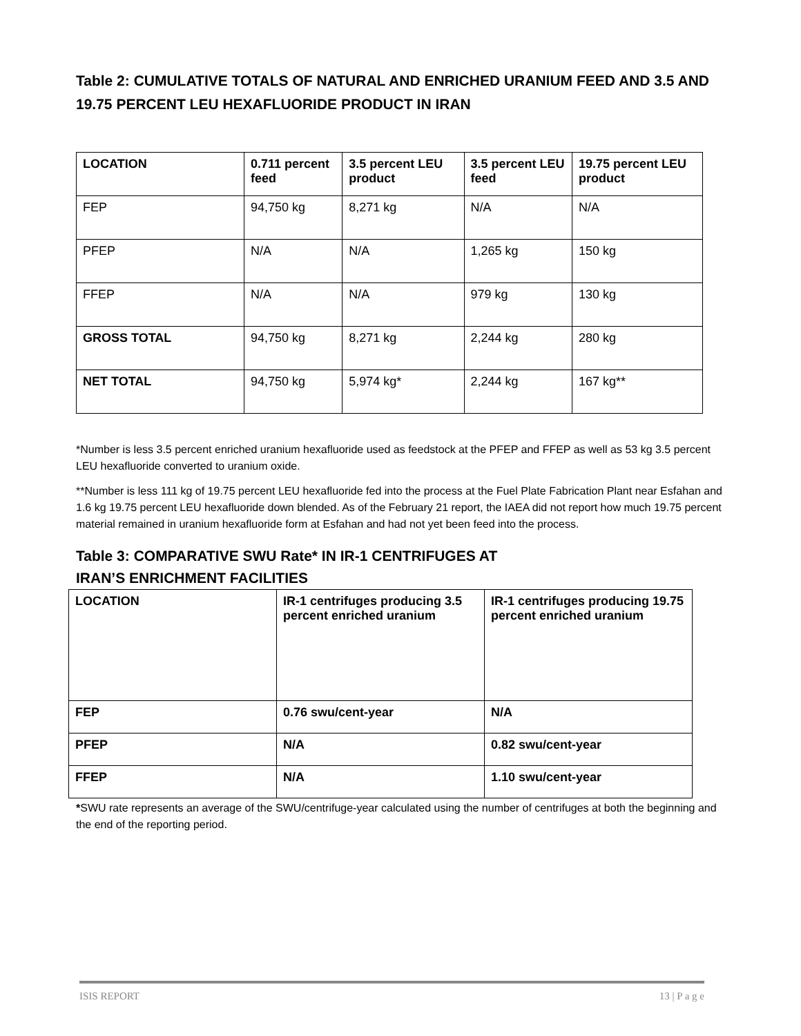Table 2: CUMULATIVE TOTALS OF NATURAL AND ENRICHED URANIUM FEED AND 3.5 AND 19.75 PERCENT LEU HEXAFLUORIDE PRODUCT IN IRAN
| LOCATION | 0.711 percent feed | 3.5 percent LEU product | 3.5 percent LEU feed | 19.75 percent LEU product |
| --- | --- | --- | --- | --- |
| FEP | 94,750 kg | 8,271 kg | N/A | N/A |
| PFEP | N/A | N/A | 1,265 kg | 150 kg |
| FFEP | N/A | N/A | 979 kg | 130 kg |
| GROSS TOTAL | 94,750 kg | 8,271 kg | 2,244 kg | 280 kg |
| NET TOTAL | 94,750 kg | 5,974 kg* | 2,244 kg | 167 kg** |
*Number is less 3.5 percent enriched uranium hexafluoride used as feedstock at the PFEP and FFEP as well as 53 kg 3.5 percent LEU hexafluoride converted to uranium oxide.
**Number is less 111 kg of 19.75 percent LEU hexafluoride fed into the process at the Fuel Plate Fabrication Plant near Esfahan and 1.6 kg 19.75 percent LEU hexafluoride down blended. As of the February 21 report, the IAEA did not report how much 19.75 percent material remained in uranium hexafluoride form at Esfahan and had not yet been feed into the process.
Table 3: COMPARATIVE SWU Rate* IN IR-1 CENTRIFUGES AT
IRAN’S ENRICHMENT FACILITIES
| LOCATION | IR-1 centrifuges producing 3.5 percent enriched uranium | IR-1 centrifuges producing 19.75 percent enriched uranium |
| --- | --- | --- |
| FEP | 0.76 swu/cent-year | N/A |
| PFEP | N/A | 0.82 swu/cent-year |
| FFEP | N/A | 1.10 swu/cent-year |
*SWU rate represents an average of the SWU/centrifuge-year calculated using the number of centrifuges at both the beginning and the end of the reporting period.
ISIS REPORT 13 | P a g e